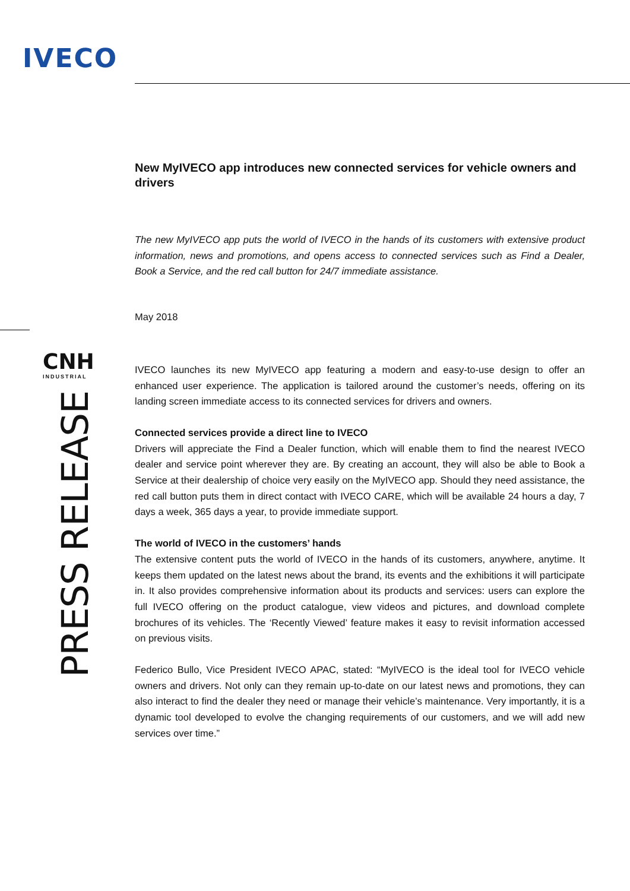IVECO
CNH
INDUSTRIAL
PRESS RELEASE
New MyIVECO app introduces new connected services for vehicle owners and drivers
The new MyIVECO app puts the world of IVECO in the hands of its customers with extensive product information, news and promotions, and opens access to connected services such as Find a Dealer, Book a Service, and the red call button for 24/7 immediate assistance.
May 2018
IVECO launches its new MyIVECO app featuring a modern and easy-to-use design to offer an enhanced user experience. The application is tailored around the customer’s needs, offering on its landing screen immediate access to its connected services for drivers and owners.
Connected services provide a direct line to IVECO
Drivers will appreciate the Find a Dealer function, which will enable them to find the nearest IVECO dealer and service point wherever they are. By creating an account, they will also be able to Book a Service at their dealership of choice very easily on the MyIVECO app. Should they need assistance, the red call button puts them in direct contact with IVECO CARE, which will be available 24 hours a day, 7 days a week, 365 days a year, to provide immediate support.
The world of IVECO in the customers’ hands
The extensive content puts the world of IVECO in the hands of its customers, anywhere, anytime. It keeps them updated on the latest news about the brand, its events and the exhibitions it will participate in. It also provides comprehensive information about its products and services: users can explore the full IVECO offering on the product catalogue, view videos and pictures, and download complete brochures of its vehicles. The ‘Recently Viewed’ feature makes it easy to revisit information accessed on previous visits.
Federico Bullo, Vice President IVECO APAC, stated: “MyIVECO is the ideal tool for IVECO vehicle owners and drivers. Not only can they remain up-to-date on our latest news and promotions, they can also interact to find the dealer they need or manage their vehicle’s maintenance. Very importantly, it is a dynamic tool developed to evolve the changing requirements of our customers, and we will add new services over time.”